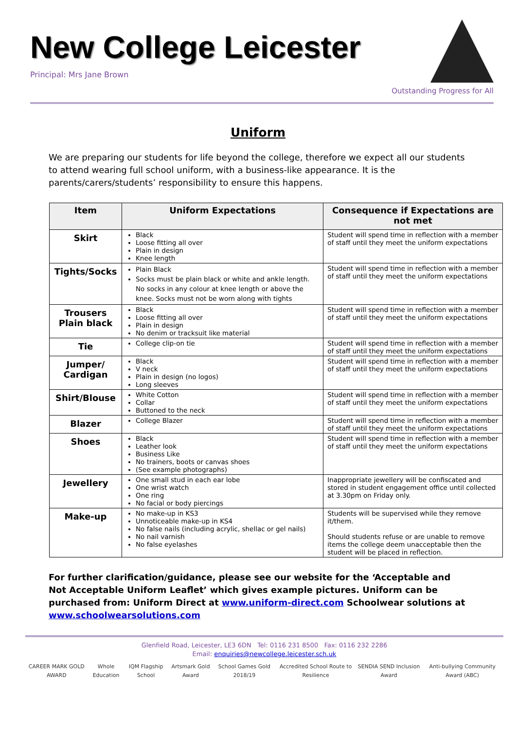New College Leicester
Principal: Mrs Jane Brown
Outstanding Progress for All
Uniform
We are preparing our students for life beyond the college, therefore we expect all our students to attend wearing full school uniform, with a business-like appearance. It is the parents/carers/students’ responsibility to ensure this happens.
| Item | Uniform Expectations | Consequence if Expectations are not met |
| --- | --- | --- |
| Skirt | Black Loose fitting all over Plain in design Knee length | Student will spend time in reflection with a member of staff until they meet the uniform expectations |
| Tights/Socks | Plain Black Socks must be plain black or white and ankle length. No socks in any colour at knee length or above the knee. Socks must not be worn along with tights | Student will spend time in reflection with a member of staff until they meet the uniform expectations |
| Trousers Plain black | Black Loose fitting all over Plain in design No denim or tracksuit like material | Student will spend time in reflection with a member of staff until they meet the uniform expectations |
| Tie | College clip-on tie | Student will spend time in reflection with a member of staff until they meet the uniform expectations |
| Jumper/ Cardigan | Black V neck Plain in design (no logos) Long sleeves | Student will spend time in reflection with a member of staff until they meet the uniform expectations |
| Shirt/Blouse | White Cotton Collar Buttoned to the neck | Student will spend time in reflection with a member of staff until they meet the uniform expectations |
| Blazer | College Blazer | Student will spend time in reflection with a member of staff until they meet the uniform expectations |
| Shoes | Black Leather look Business Like No trainers, boots or canvas shoes (See example photographs) | Student will spend time in reflection with a member of staff until they meet the uniform expectations |
| Jewellery | One small stud in each ear lobe One wrist watch One ring No facial or body piercings | Inappropriate jewellery will be confiscated and stored in student engagement office until collected at 3.30pm on Friday only. |
| Make-up | No make-up in KS3 Unnoticeable make-up in KS4 No false nails (including acrylic, shellac or gel nails) No nail varnish No false eyelashes | Students will be supervised while they remove it/them. Should students refuse or are unable to remove items the college deem unacceptable then the student will be placed in reflection. |
For further clarification/guidance, please see our website for the ‘Acceptable and Not Acceptable Uniform Leaflet’ which gives example pictures. Uniform can be purchased from: Uniform Direct at www.uniform-direct.com Schoolwear solutions at www.schoolwearsolutions.com
Glenfield Road, Leicester, LE3 6DN Tel: 0116 231 8500 Fax: 0116 232 2286
Email: enquiries@newcollege.leicester.sch.uk
CAREER MARK GOLD AWARD Whole Education IQM Flagship School Artsmark Gold Award School Games Gold 2018/19 Accredited School Route to Resilience SENDIA SEND Inclusion Award Anti-bullying Community Award (ABC)